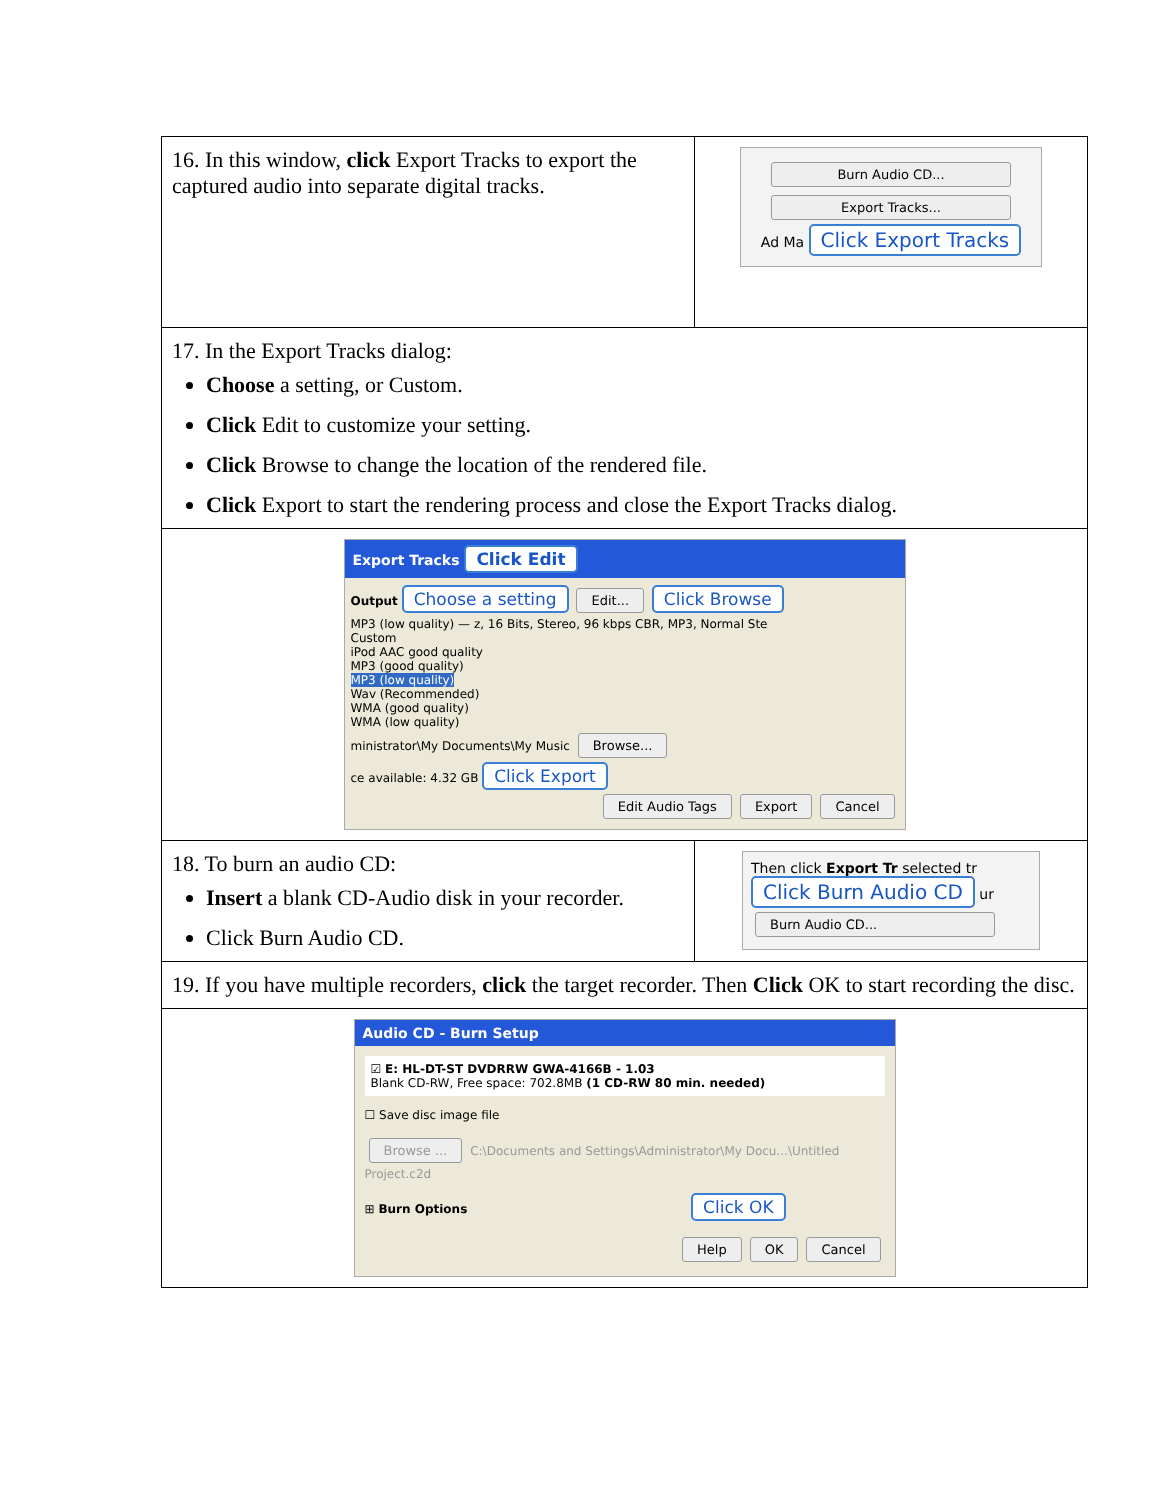| 16. In this window, click Export Tracks to export the captured audio into separate digital tracks. | Burn Audio CD... Export Tracks... Ad Ma Click Export Tracks |
| 17. In the Export Tracks dialog: Choose a setting, or Custom. Click Edit to customize your setting. Click Browse to change the location of the rendered file. Click Export to start the rendering process and close the Export Tracks dialog. | |
| Export Tracks Click Edit Output Choose a setting Edit... Click Browse MP3 (low quality) — z, 16 Bits, Stereo, 96 kbps CBR, MP3, Normal Ste Custom iPod AAC good quality MP3 (good quality) MP3 (low quality) Wav (Recommended) WMA (good quality) WMA (low quality) ministrator\My Documents\My Music Browse... ce available: 4.32 GB Click Export Edit Audio Tags Export Cancel | |
| 18. To burn an audio CD: Insert a blank CD-Audio disk in your recorder. Click Burn Audio CD. | Then click Export Tr selected tr Click Burn Audio CD ur Burn Audio CD... |
| 19. If you have multiple recorders, click the target recorder. Then Click OK to start recording the disc. | |
| Audio CD - Burn Setup ☑ E: HL-DT-ST DVDRRW GWA-4166B - 1.03 Blank CD-RW, Free space: 702.8MB (1 CD-RW 80 min. needed) ☐ Save disc image file Browse ... C:\Documents and Settings\Administrator\My Docu...\Untitled Project.c2d ⊞ Burn Options Click OK Help OK Cancel | |